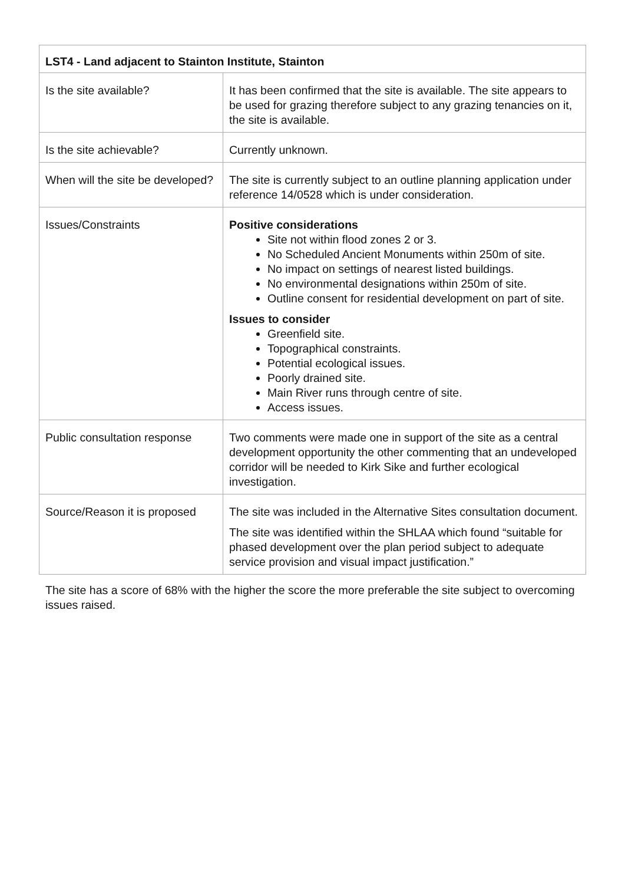| LST4 - Land adjacent to Stainton Institute, Stainton | |
| Is the site available? | It has been confirmed that the site is available. The site appears to be used for grazing therefore subject to any grazing tenancies on it, the site is available. |
| Is the site achievable? | Currently unknown. |
| When will the site be developed? | The site is currently subject to an outline planning application under reference 14/0528 which is under consideration. |
| Issues/Constraints | Positive considerations Site not within flood zones 2 or 3. No Scheduled Ancient Monuments within 250m of site. No impact on settings of nearest listed buildings. No environmental designations within 250m of site. Outline consent for residential development on part of site. Issues to consider Greenfield site. Topographical constraints. Potential ecological issues. Poorly drained site. Main River runs through centre of site. Access issues. |
| Public consultation response | Two comments were made one in support of the site as a central development opportunity the other commenting that an undeveloped corridor will be needed to Kirk Sike and further ecological investigation. |
| Source/Reason it is proposed | The site was included in the Alternative Sites consultation document. The site was identified within the SHLAA which found “suitable for phased development over the plan period subject to adequate service provision and visual impact justification.” |
The site has a score of 68% with the higher the score the more preferable the site subject to overcoming issues raised.